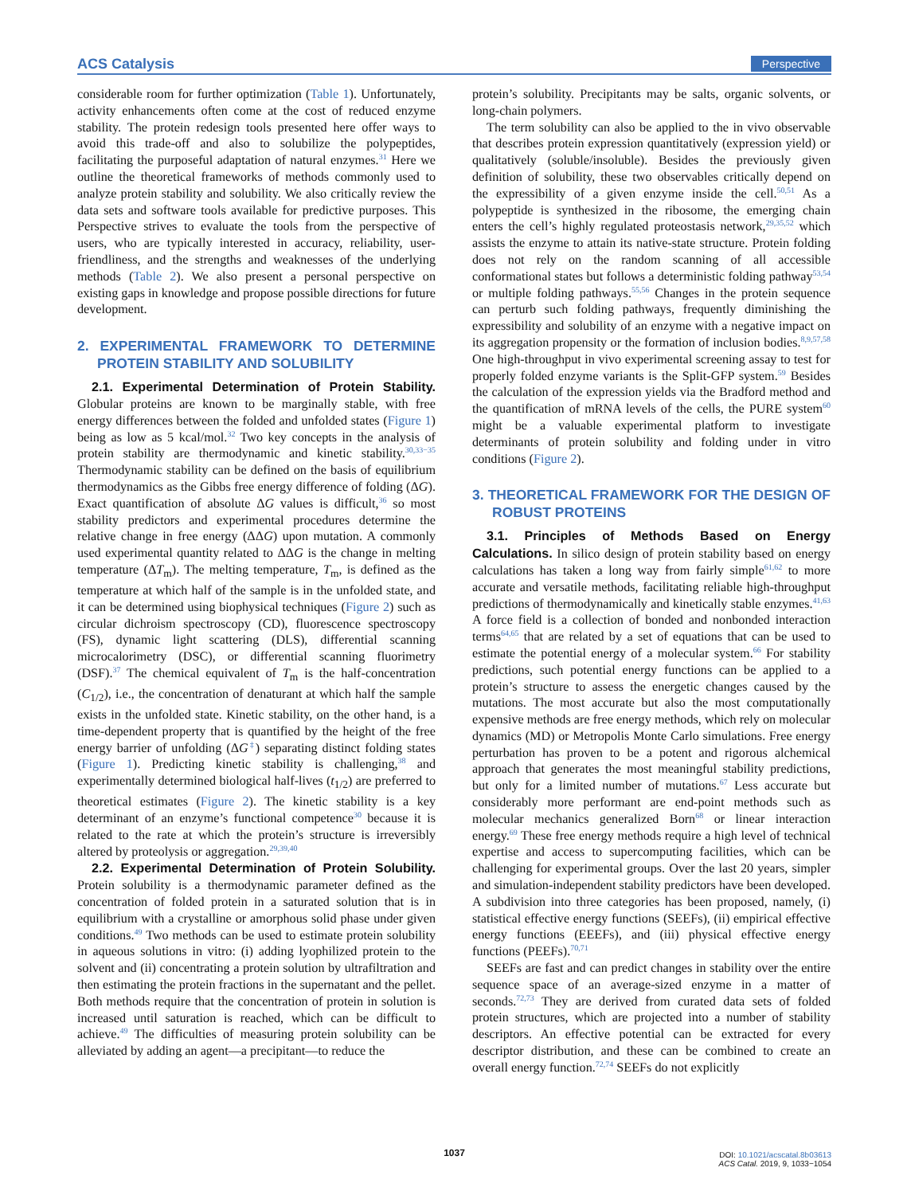ACS Catalysis Perspective
considerable room for further optimization (Table 1). Unfortunately, activity enhancements often come at the cost of reduced enzyme stability. The protein redesign tools presented here offer ways to avoid this trade-off and also to solubilize the polypeptides, facilitating the purposeful adaptation of natural enzymes.<sup>31</sup> Here we outline the theoretical frameworks of methods commonly used to analyze protein stability and solubility. We also critically review the data sets and software tools available for predictive purposes. This Perspective strives to evaluate the tools from the perspective of users, who are typically interested in accuracy, reliability, user-friendliness, and the strengths and weaknesses of the underlying methods (Table 2). We also present a personal perspective on existing gaps in knowledge and propose possible directions for future development.
2. EXPERIMENTAL FRAMEWORK TO DETERMINE PROTEIN STABILITY AND SOLUBILITY
2.1. Experimental Determination of Protein Stability. Globular proteins are known to be marginally stable, with free energy differences between the folded and unfolded states (Figure 1) being as low as 5 kcal/mol.<sup>32</sup> Two key concepts in the analysis of protein stability are thermodynamic and kinetic stability.<sup>30,33−35</sup> Thermodynamic stability can be defined on the basis of equilibrium thermodynamics as the Gibbs free energy difference of folding (ΔG). Exact quantification of absolute ΔG values is difficult,<sup>36</sup> so most stability predictors and experimental procedures determine the relative change in free energy (ΔΔG) upon mutation. A commonly used experimental quantity related to ΔΔG is the change in melting temperature (ΔT<sub>m</sub>). The melting temperature, T<sub>m</sub>, is defined as the temperature at which half of the sample is in the unfolded state, and it can be determined using biophysical techniques (Figure 2) such as circular dichroism spectroscopy (CD), fluorescence spectroscopy (FS), dynamic light scattering (DLS), differential scanning microcalorimetry (DSC), or differential scanning fluorimetry (DSF).<sup>37</sup> The chemical equivalent of T<sub>m</sub> is the half-concentration (C<sub>1/2</sub>), i.e., the concentration of denaturant at which half the sample exists in the unfolded state. Kinetic stability, on the other hand, is a time-dependent property that is quantified by the height of the free energy barrier of unfolding (ΔG<sup>‡</sup>) separating distinct folding states (Figure 1). Predicting kinetic stability is challenging,<sup>38</sup> and experimentally determined biological half-lives (t<sub>1/2</sub>) are preferred to theoretical estimates (Figure 2). The kinetic stability is a key determinant of an enzyme’s functional competence<sup>30</sup> because it is related to the rate at which the protein’s structure is irreversibly altered by proteolysis or aggregation.<sup>29,39,40</sup>
2.2. Experimental Determination of Protein Solubility. Protein solubility is a thermodynamic parameter defined as the concentration of folded protein in a saturated solution that is in equilibrium with a crystalline or amorphous solid phase under given conditions.<sup>49</sup> Two methods can be used to estimate protein solubility in aqueous solutions in vitro: (i) adding lyophilized protein to the solvent and (ii) concentrating a protein solution by ultrafiltration and then estimating the protein fractions in the supernatant and the pellet. Both methods require that the concentration of protein in solution is increased until saturation is reached, which can be difficult to achieve.<sup>49</sup> The difficulties of measuring protein solubility can be alleviated by adding an agent—a precipitant—to reduce the
protein’s solubility. Precipitants may be salts, organic solvents, or long-chain polymers.
The term solubility can also be applied to the in vivo observable that describes protein expression quantitatively (expression yield) or qualitatively (soluble/insoluble). Besides the previously given definition of solubility, these two observables critically depend on the expressibility of a given enzyme inside the cell.<sup>50,51</sup> As a polypeptide is synthesized in the ribosome, the emerging chain enters the cell’s highly regulated proteostasis network,<sup>29,35,52</sup> which assists the enzyme to attain its native-state structure. Protein folding does not rely on the random scanning of all accessible conformational states but follows a deterministic folding pathway<sup>53,54</sup> or multiple folding pathways.<sup>55,56</sup> Changes in the protein sequence can perturb such folding pathways, frequently diminishing the expressibility and solubility of an enzyme with a negative impact on its aggregation propensity or the formation of inclusion bodies.<sup>8,9,57,58</sup> One high-throughput in vivo experimental screening assay to test for properly folded enzyme variants is the Split-GFP system.<sup>59</sup> Besides the calculation of the expression yields via the Bradford method and the quantification of mRNA levels of the cells, the PURE system<sup>60</sup> might be a valuable experimental platform to investigate determinants of protein solubility and folding under in vitro conditions (Figure 2).
3. THEORETICAL FRAMEWORK FOR THE DESIGN OF ROBUST PROTEINS
3.1. Principles of Methods Based on Energy Calculations. In silico design of protein stability based on energy calculations has taken a long way from fairly simple<sup>61,62</sup> to more accurate and versatile methods, facilitating reliable high-throughput predictions of thermodynamically and kinetically stable enzymes.<sup>41,63</sup> A force field is a collection of bonded and nonbonded interaction terms<sup>64,65</sup> that are related by a set of equations that can be used to estimate the potential energy of a molecular system.<sup>66</sup> For stability predictions, such potential energy functions can be applied to a protein’s structure to assess the energetic changes caused by the mutations. The most accurate but also the most computationally expensive methods are free energy methods, which rely on molecular dynamics (MD) or Metropolis Monte Carlo simulations. Free energy perturbation has proven to be a potent and rigorous alchemical approach that generates the most meaningful stability predictions, but only for a limited number of mutations.<sup>67</sup> Less accurate but considerably more performant are end-point methods such as molecular mechanics generalized Born<sup>68</sup> or linear interaction energy.<sup>69</sup> These free energy methods require a high level of technical expertise and access to supercomputing facilities, which can be challenging for experimental groups. Over the last 20 years, simpler and simulation-independent stability predictors have been developed. A subdivision into three categories has been proposed, namely, (i) statistical effective energy functions (SEEFs), (ii) empirical effective energy functions (EEEFs), and (iii) physical effective energy functions (PEEFs).<sup>70,71</sup>
SEEFs are fast and can predict changes in stability over the entire sequence space of an average-sized enzyme in a matter of seconds.<sup>72,73</sup> They are derived from curated data sets of folded protein structures, which are projected into a number of stability descriptors. An effective potential can be extracted for every descriptor distribution, and these can be combined to create an overall energy function.<sup>72,74</sup> SEEFs do not explicitly
1037
DOI: 10.1021/acscatal.8b03613
ACS Catal. 2019, 9, 1033−1054